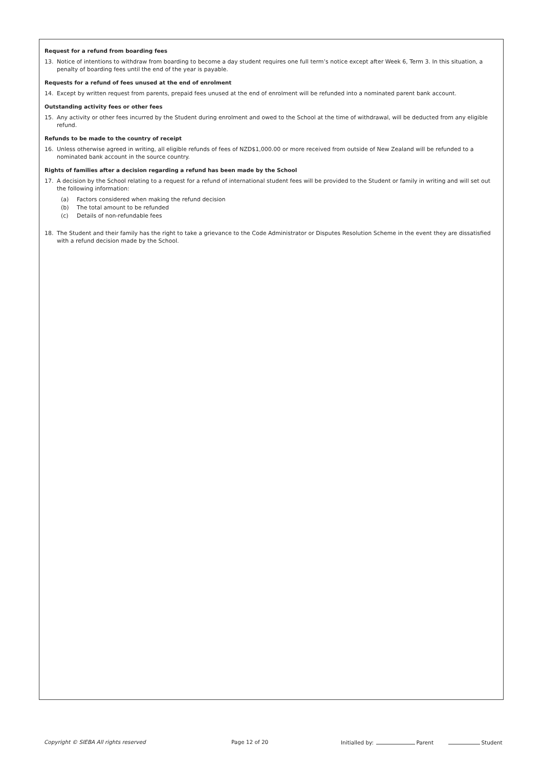Request for a refund from boarding fees
13. Notice of intentions to withdraw from boarding to become a day student requires one full term’s notice except after Week 6, Term 3. In this situation, a penalty of boarding fees until the end of the year is payable.
Requests for a refund of fees unused at the end of enrolment
14. Except by written request from parents, prepaid fees unused at the end of enrolment will be refunded into a nominated parent bank account.
Outstanding activity fees or other fees
15. Any activity or other fees incurred by the Student during enrolment and owed to the School at the time of withdrawal, will be deducted from any eligible refund.
Refunds to be made to the country of receipt
16. Unless otherwise agreed in writing, all eligible refunds of fees of NZD$1,000.00 or more received from outside of New Zealand will be refunded to a nominated bank account in the source country.
Rights of families after a decision regarding a refund has been made by the School
17. A decision by the School relating to a request for a refund of international student fees will be provided to the Student or family in writing and will set out the following information:
(a) Factors considered when making the refund decision
(b) The total amount to be refunded
(c) Details of non-refundable fees
18. The Student and their family has the right to take a grievance to the Code Administrator or Disputes Resolution Scheme in the event they are dissatisfied with a refund decision made by the School.
Copyright © SIEBA All rights reserved Page 12 of 20 Initialled by: Parent Student